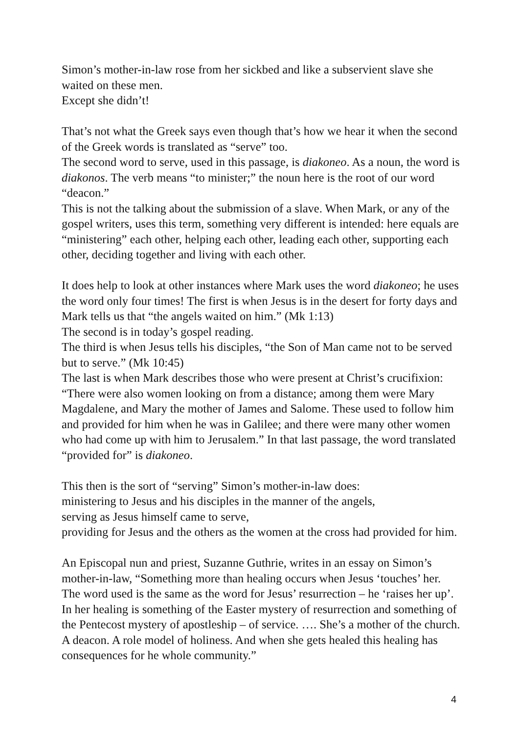Simon’s mother-in-law rose from her sickbed and like a subservient slave she waited on these men.
Except she didn’t!
That’s not what the Greek says even though that’s how we hear it when the second of the Greek words is translated as “serve” too.
The second word to serve, used in this passage, is diakoneo. As a noun, the word is diakonos. The verb means “to minister;” the noun here is the root of our word “deacon.”
This is not the talking about the submission of a slave. When Mark, or any of the gospel writers, uses this term, something very different is intended: here equals are “ministering” each other, helping each other, leading each other, supporting each other, deciding together and living with each other.
It does help to look at other instances where Mark uses the word diakoneo; he uses the word only four times! The first is when Jesus is in the desert for forty days and Mark tells us that “the angels waited on him.” (Mk 1:13)
The second is in today’s gospel reading.
The third is when Jesus tells his disciples, “the Son of Man came not to be served but to serve.” (Mk 10:45)
The last is when Mark describes those who were present at Christ’s crucifixion: “There were also women looking on from a distance; among them were Mary Magdalene, and Mary the mother of James and Salome. These used to follow him and provided for him when he was in Galilee; and there were many other women who had come up with him to Jerusalem.” In that last passage, the word translated “provided for” is diakoneo.
This then is the sort of “serving” Simon’s mother-in-law does:
ministering to Jesus and his disciples in the manner of the angels,
serving as Jesus himself came to serve,
providing for Jesus and the others as the women at the cross had provided for him.
An Episcopal nun and priest, Suzanne Guthrie, writes in an essay on Simon’s mother-in-law, “Something more than healing occurs when Jesus ‘touches’ her. The word used is the same as the word for Jesus’ resurrection – he ‘raises her up’. In her healing is something of the Easter mystery of resurrection and something of the Pentecost mystery of apostleship – of service. …. She’s a mother of the church. A deacon. A role model of holiness. And when she gets healed this healing has consequences for he whole community.”
4